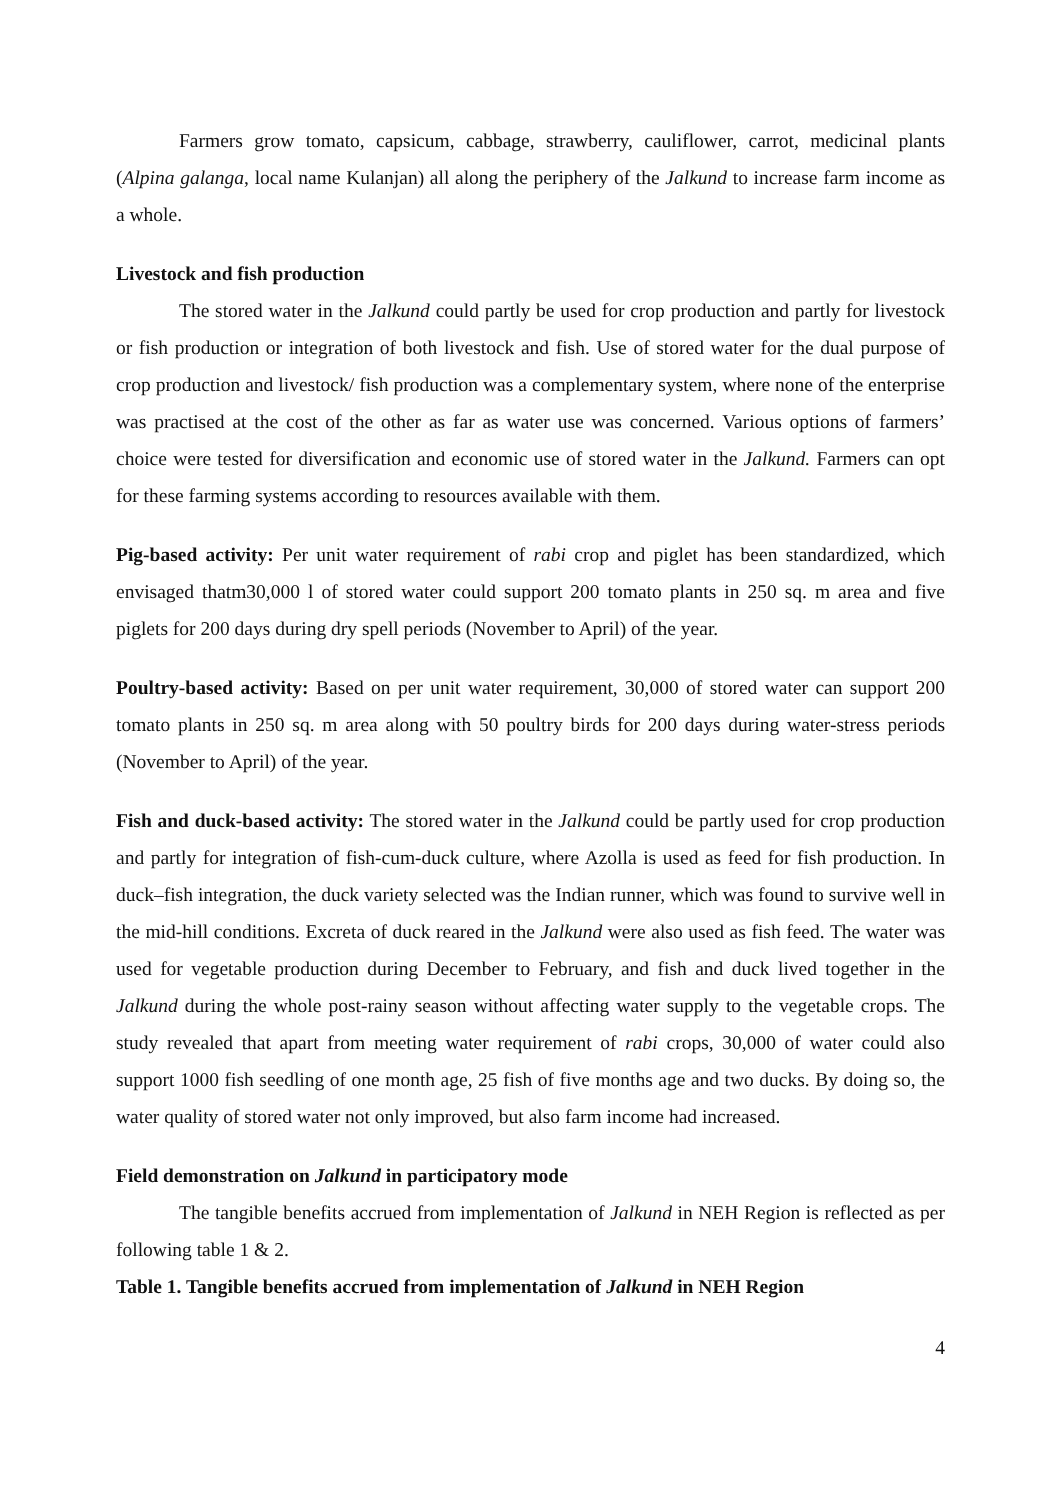Farmers grow tomato, capsicum, cabbage, strawberry, cauliflower, carrot, medicinal plants (Alpina galanga, local name Kulanjan) all along the periphery of the Jalkund to increase farm income as a whole.
Livestock and fish production
The stored water in the Jalkund could partly be used for crop production and partly for livestock or fish production or integration of both livestock and fish. Use of stored water for the dual purpose of crop production and livestock/ fish production was a complementary system, where none of the enterprise was practised at the cost of the other as far as water use was concerned. Various options of farmers’ choice were tested for diversification and economic use of stored water in the Jalkund. Farmers can opt for these farming systems according to resources available with them.
Pig-based activity: Per unit water requirement of rabi crop and piglet has been standardized, which envisaged thatm30,000 l of stored water could support 200 tomato plants in 250 sq. m area and five piglets for 200 days during dry spell periods (November to April) of the year.
Poultry-based activity: Based on per unit water requirement, 30,000 of stored water can support 200 tomato plants in 250 sq. m area along with 50 poultry birds for 200 days during water-stress periods (November to April) of the year.
Fish and duck-based activity: The stored water in the Jalkund could be partly used for crop production and partly for integration of fish-cum-duck culture, where Azolla is used as feed for fish production. In duck–fish integration, the duck variety selected was the Indian runner, which was found to survive well in the mid-hill conditions. Excreta of duck reared in the Jalkund were also used as fish feed. The water was used for vegetable production during December to February, and fish and duck lived together in the Jalkund during the whole post-rainy season without affecting water supply to the vegetable crops. The study revealed that apart from meeting water requirement of rabi crops, 30,000 of water could also support 1000 fish seedling of one month age, 25 fish of five months age and two ducks. By doing so, the water quality of stored water not only improved, but also farm income had increased.
Field demonstration on Jalkund in participatory mode
The tangible benefits accrued from implementation of Jalkund in NEH Region is reflected as per following table 1 & 2.
Table 1. Tangible benefits accrued from implementation of Jalkund in NEH Region
4